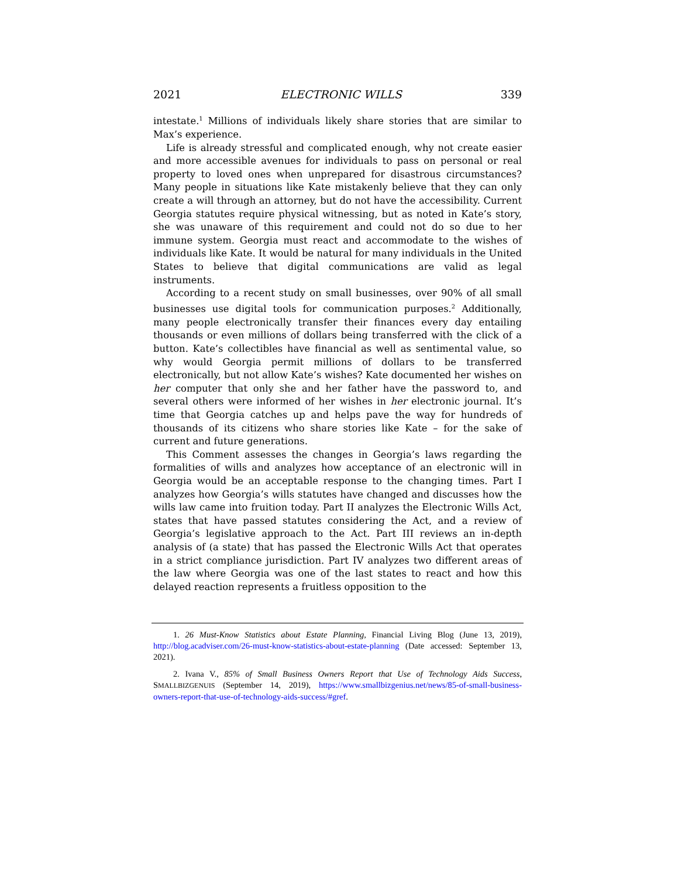2021 ELECTRONIC WILLS 339
intestate.<sup>1</sup> Millions of individuals likely share stories that are similar to Max’s experience.
Life is already stressful and complicated enough, why not create easier and more accessible avenues for individuals to pass on personal or real property to loved ones when unprepared for disastrous circumstances? Many people in situations like Kate mistakenly believe that they can only create a will through an attorney, but do not have the accessibility. Current Georgia statutes require physical witnessing, but as noted in Kate’s story, she was unaware of this requirement and could not do so due to her immune system. Georgia must react and accommodate to the wishes of individuals like Kate. It would be natural for many individuals in the United States to believe that digital communications are valid as legal instruments.
According to a recent study on small businesses, over 90% of all small businesses use digital tools for communication purposes.<sup>2</sup> Additionally, many people electronically transfer their finances every day entailing thousands or even millions of dollars being transferred with the click of a button. Kate’s collectibles have financial as well as sentimental value, so why would Georgia permit millions of dollars to be transferred electronically, but not allow Kate’s wishes? Kate documented her wishes on her computer that only she and her father have the password to, and several others were informed of her wishes in her electronic journal. It’s time that Georgia catches up and helps pave the way for hundreds of thousands of its citizens who share stories like Kate – for the sake of current and future generations.
This Comment assesses the changes in Georgia’s laws regarding the formalities of wills and analyzes how acceptance of an electronic will in Georgia would be an acceptable response to the changing times. Part I analyzes how Georgia’s wills statutes have changed and discusses how the wills law came into fruition today. Part II analyzes the Electronic Wills Act, states that have passed statutes considering the Act, and a review of Georgia’s legislative approach to the Act. Part III reviews an in-depth analysis of (a state) that has passed the Electronic Wills Act that operates in a strict compliance jurisdiction. Part IV analyzes two different areas of the law where Georgia was one of the last states to react and how this delayed reaction represents a fruitless opposition to the
1. 26 Must-Know Statistics about Estate Planning, Financial Living Blog (June 13, 2019), http://blog.acadviser.com/26-must-know-statistics-about-estate-planning (Date accessed: September 13, 2021).
2. Ivana V., 85% of Small Business Owners Report that Use of Technology Aids Success, SMALLBIZGENUIS (September 14, 2019), https://www.smallbizgenius.net/news/85-of-small-business-owners-report-that-use-of-technology-aids-success/#gref.